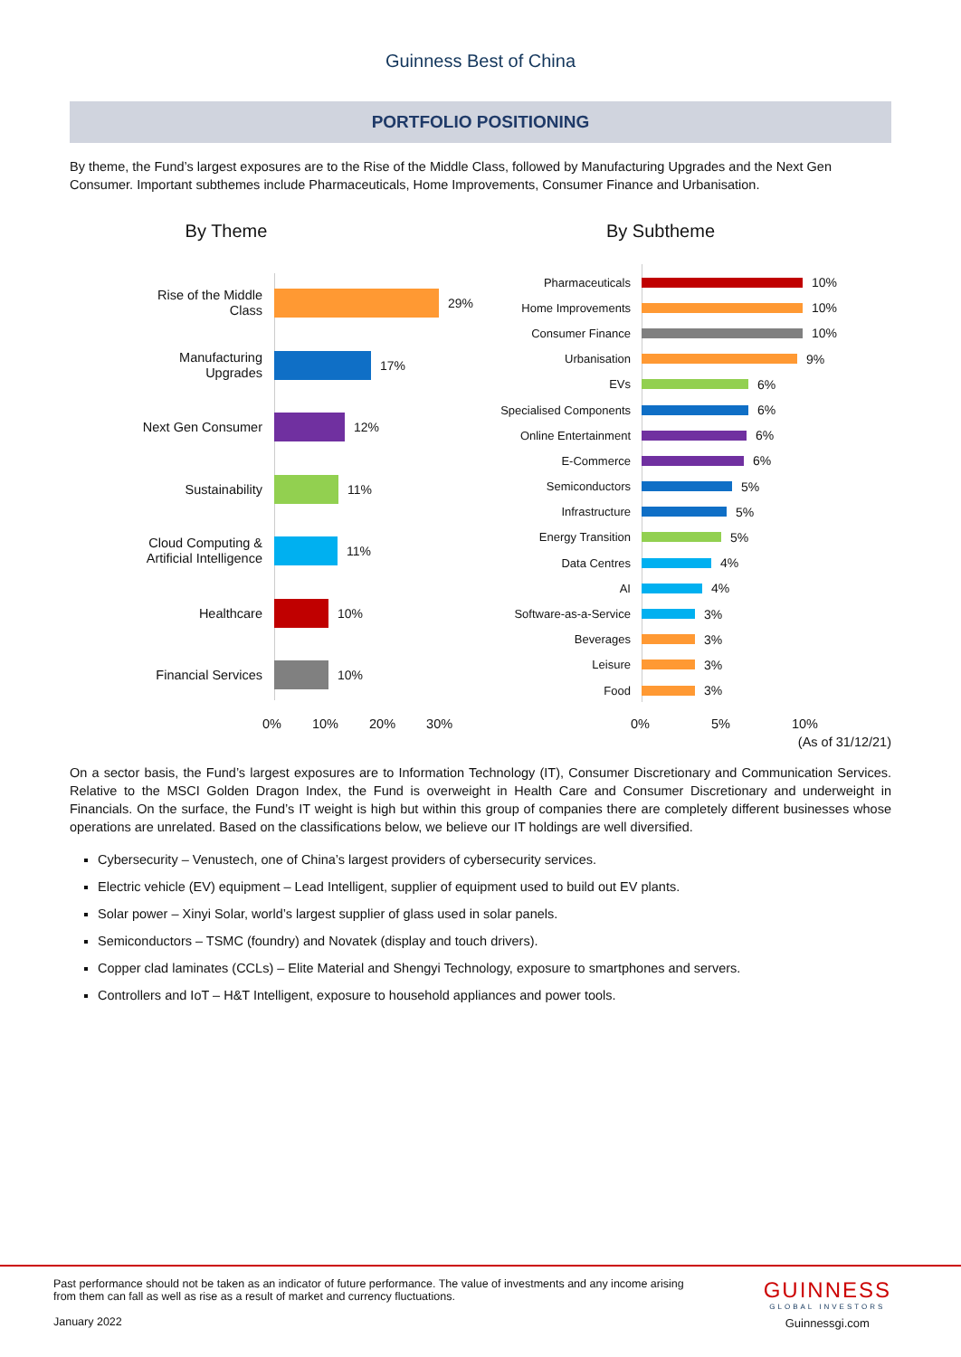Guinness Best of China
PORTFOLIO POSITIONING
By theme, the Fund’s largest exposures are to the Rise of the Middle Class, followed by Manufacturing Upgrades and the Next Gen Consumer. Important subthemes include Pharmaceuticals, Home Improvements, Consumer Finance and Urbanisation.
By Theme
Rise of the Middle
Class
29%
Manufacturing
Upgrades
17%
Next Gen Consumer
12%
Sustainability
11%
Cloud Computing &
Artificial Intelligence
11%
Healthcare
10%
Financial Services
10%
0% 10% 20% 30%
By Subtheme
Pharmaceuticals
10%
Home Improvements
10%
Consumer Finance
10%
Urbanisation
9%
EVs
6%
Specialised Components
6%
Online Entertainment
6%
E-Commerce
6%
Semiconductors
5%
Infrastructure
5%
Energy Transition
5%
Data Centres
4%
AI
4%
Software-as-a-Service
3%
Beverages
3%
Leisure
3%
Food
3%
0% 5% 10%
(As of 31/12/21)
On a sector basis, the Fund’s largest exposures are to Information Technology (IT), Consumer Discretionary and Communication Services. Relative to the MSCI Golden Dragon Index, the Fund is overweight in Health Care and Consumer Discretionary and underweight in Financials. On the surface, the Fund’s IT weight is high but within this group of companies there are completely different businesses whose operations are unrelated. Based on the classifications below, we believe our IT holdings are well diversified.
Cybersecurity – Venustech, one of China’s largest providers of cybersecurity services.
Electric vehicle (EV) equipment – Lead Intelligent, supplier of equipment used to build out EV plants.
Solar power – Xinyi Solar, world’s largest supplier of glass used in solar panels.
Semiconductors – TSMC (foundry) and Novatek (display and touch drivers).
Copper clad laminates (CCLs) – Elite Material and Shengyi Technology, exposure to smartphones and servers.
Controllers and IoT – H&T Intelligent, exposure to household appliances and power tools.
Past performance should not be taken as an indicator of future performance. The value of investments and any income arising from them can fall as well as rise as a result of market and currency fluctuations.
January 2022
GUINNESS
GLOBAL INVESTORS
Guinnessgi.com